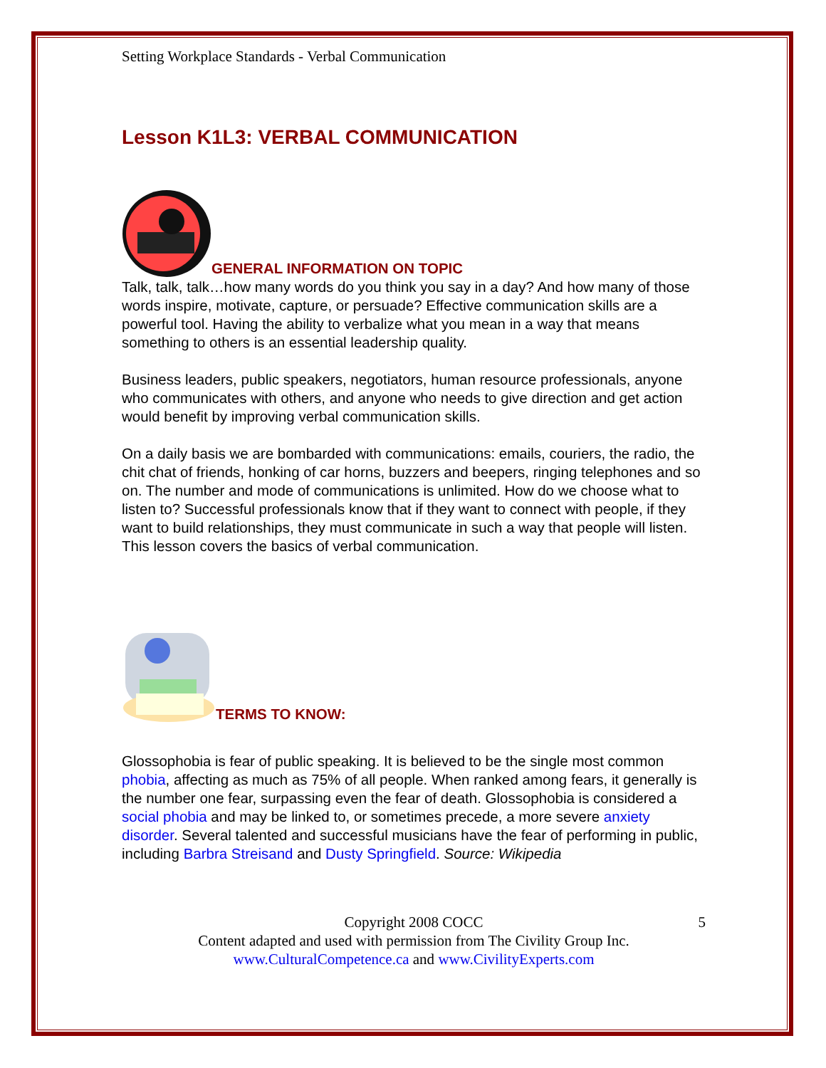Setting Workplace Standards - Verbal Communication
Lesson K1L3: VERBAL COMMUNICATION
GENERAL INFORMATION ON TOPIC
Talk, talk, talk…how many words do you think you say in a day? And how many of those words inspire, motivate, capture, or persuade? Effective communication skills are a powerful tool. Having the ability to verbalize what you mean in a way that means something to others is an essential leadership quality.
Business leaders, public speakers, negotiators, human resource professionals, anyone who communicates with others, and anyone who needs to give direction and get action would benefit by improving verbal communication skills.
On a daily basis we are bombarded with communications: emails, couriers, the radio, the chit chat of friends, honking of car horns, buzzers and beepers, ringing telephones and so on. The number and mode of communications is unlimited. How do we choose what to listen to? Successful professionals know that if they want to connect with people, if they want to build relationships, they must communicate in such a way that people will listen. This lesson covers the basics of verbal communication.
TERMS TO KNOW:
Glossophobia is fear of public speaking. It is believed to be the single most common phobia, affecting as much as 75% of all people. When ranked among fears, it generally is the number one fear, surpassing even the fear of death. Glossophobia is considered a social phobia and may be linked to, or sometimes precede, a more severe anxiety disorder. Several talented and successful musicians have the fear of performing in public, including Barbra Streisand and Dusty Springfield. Source: Wikipedia
5 Copyright 2008 COCC
Content adapted and used with permission from The Civility Group Inc.
www.CulturalCompetence.ca and www.CivilityExperts.com